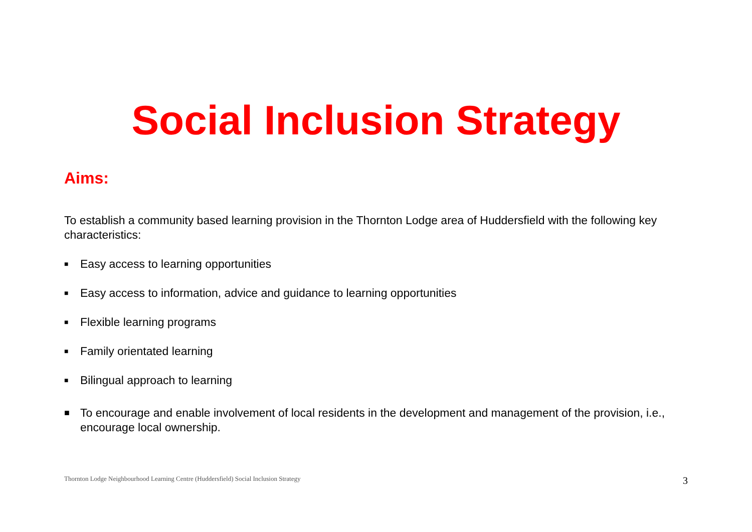Social Inclusion Strategy
Aims:
To establish a community based learning provision in the Thornton Lodge area of Huddersfield with the following key characteristics:
■ Easy access to learning opportunities
■ Easy access to information, advice and guidance to learning opportunities
■ Flexible learning programs
■ Family orientated learning
■ Bilingual approach to learning
■ To encourage and enable involvement of local residents in the development and management of the provision, i.e., encourage local ownership.
Thornton Lodge Neighbourhood Learning Centre (Huddersfield) Social Inclusion Strategy 3